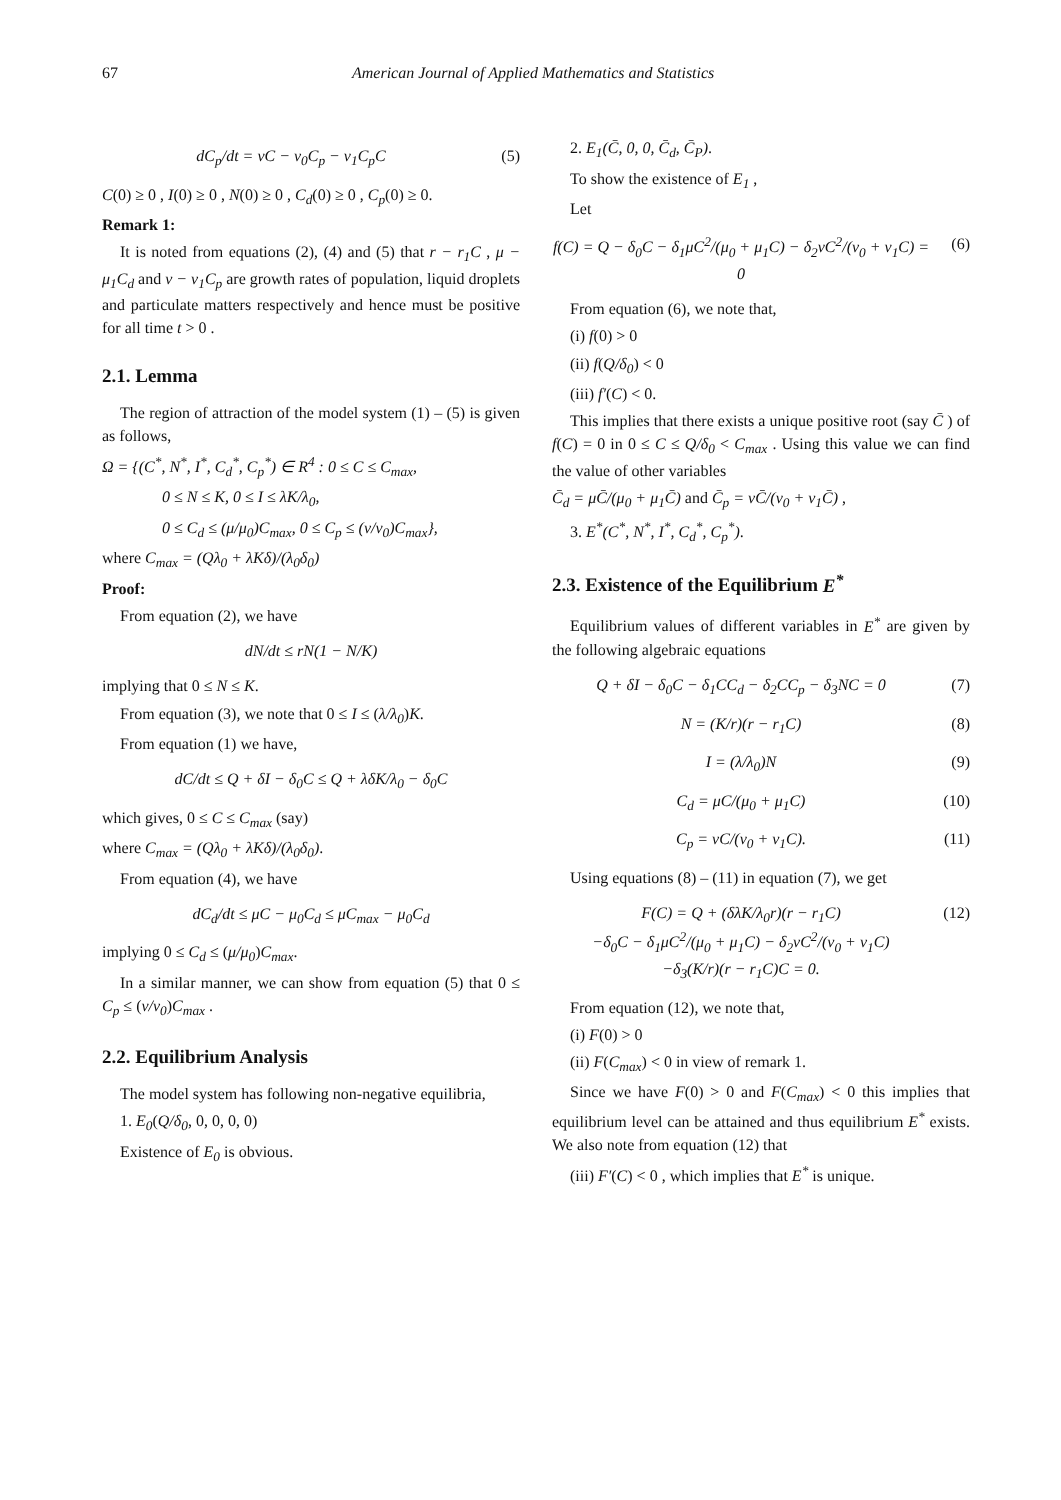67 American Journal of Applied Mathematics and Statistics
dC<sub>p</sub>/dt = νC − ν<sub>0</sub>C<sub>p</sub> − ν<sub>1</sub>C<sub>p</sub>C (5)
C(0) ≥ 0 , I(0) ≥ 0 , N(0) ≥ 0 , C<sub>d</sub>(0) ≥ 0 , C<sub>p</sub>(0) ≥ 0.
Remark 1:
It is noted from equations (2), (4) and (5) that r − r<sub>1</sub>C , μ − μ<sub>1</sub>C<sub>d</sub> and ν − ν<sub>1</sub>C<sub>p</sub> are growth rates of population, liquid droplets and particulate matters respectively and hence must be positive for all time t > 0 .
2.1. Lemma
The region of attraction of the model system (1) – (5) is given as follows,
Ω = {(C<sup>*</sup>, N<sup>*</sup>, I<sup>*</sup>, C<sub>d</sub><sup>*</sup>, C<sub>p</sub><sup>*</sup>) ∈ R<sup>4</sup> : 0 ≤ C ≤ C<sub>max</sub>,
0 ≤ N ≤ K, 0 ≤ I ≤ λK/λ<sub>0</sub>,
0 ≤ C<sub>d</sub> ≤ (μ/μ<sub>0</sub>)C<sub>max</sub>, 0 ≤ C<sub>p</sub> ≤ (ν/ν<sub>0</sub>)C<sub>max</sub>},
where C<sub>max</sub> = (Qλ<sub>0</sub> + λKδ)/(λ<sub>0</sub>δ<sub>0</sub>)
Proof:
From equation (2), we have
dN/dt ≤ rN(1 − N/K)
implying that 0 ≤ N ≤ K.
From equation (3), we note that 0 ≤ I ≤ (λ/λ<sub>0</sub>)K.
From equation (1) we have,
dC/dt ≤ Q + δI − δ<sub>0</sub>C ≤ Q + λδK/λ<sub>0</sub> − δ<sub>0</sub>C
which gives, 0 ≤ C ≤ C<sub>max</sub> (say)
where C<sub>max</sub> = (Qλ<sub>0</sub> + λKδ)/(λ<sub>0</sub>δ<sub>0</sub>).
From equation (4), we have
dC<sub>d</sub>/dt ≤ μC − μ<sub>0</sub>C<sub>d</sub> ≤ μC<sub>max</sub> − μ<sub>0</sub>C<sub>d</sub>
implying 0 ≤ C<sub>d</sub> ≤ (μ/μ<sub>0</sub>)C<sub>max</sub>.
In a similar manner, we can show from equation (5) that 0 ≤ C<sub>p</sub> ≤ (ν/ν<sub>0</sub>)C<sub>max</sub> .
2.2. Equilibrium Analysis
The model system has following non-negative equilibria,
1. E<sub>0</sub>(Q/δ<sub>0</sub>, 0, 0, 0, 0)
Existence of E<sub>0</sub> is obvious.
2. E<sub>1</sub>(C̄, 0, 0, C̄<sub>d</sub>, C̄<sub>P</sub>).
To show the existence of E<sub>1</sub> ,
Let
f(C) = Q − δ<sub>0</sub>C − δ<sub>1</sub>μC<sup>2</sup>/(μ<sub>0</sub> + μ<sub>1</sub>C) − δ<sub>2</sub>νC<sup>2</sup>/(ν<sub>0</sub> + ν<sub>1</sub>C) = 0 (6)
From equation (6), we note that,
(i) f(0) > 0
(ii) f(Q/δ<sub>0</sub>) < 0
(iii) f′(C) < 0.
This implies that there exists a unique positive root (say C̄ ) of f(C) = 0 in 0 ≤ C ≤ Q/δ<sub>0</sub> < C<sub>max</sub> . Using this value we can find the value of other variables
C̄<sub>d</sub> = μC̄/(μ<sub>0</sub> + μ<sub>1</sub>C̄) and C̄<sub>p</sub> = νC̄/(ν<sub>0</sub> + ν<sub>1</sub>C̄) ,
3. E<sup>*</sup>(C<sup>*</sup>, N<sup>*</sup>, I<sup>*</sup>, C<sub>d</sub><sup>*</sup>, C<sub>p</sub><sup>*</sup>).
2.3. Existence of the Equilibrium E<sup>*</sup>
Equilibrium values of different variables in E<sup>*</sup> are given by the following algebraic equations
Q + δI − δ<sub>0</sub>C − δ<sub>1</sub>CC<sub>d</sub> − δ<sub>2</sub>CC<sub>p</sub> − δ<sub>3</sub>NC = 0 (7)
N = (K/r)(r − r<sub>1</sub>C) (8)
I = (λ/λ<sub>0</sub>)N (9)
C<sub>d</sub> = μC/(μ<sub>0</sub> + μ<sub>1</sub>C) (10)
C<sub>p</sub> = νC/(ν<sub>0</sub> + ν<sub>1</sub>C). (11)
Using equations (8) – (11) in equation (7), we get
F(C) = Q + (δλK/λ<sub>0</sub>r)(r − r<sub>1</sub>C)
−δ<sub>0</sub>C − δ<sub>1</sub>μC<sup>2</sup>/(μ<sub>0</sub> + μ<sub>1</sub>C) − δ<sub>2</sub>νC<sup>2</sup>/(ν<sub>0</sub> + ν<sub>1</sub>C)
−δ<sub>3</sub>(K/r)(r − r<sub>1</sub>C)C = 0. (12)
From equation (12), we note that,
(i) F(0) > 0
(ii) F(C<sub>max</sub>) < 0 in view of remark 1.
Since we have F(0) > 0 and F(C<sub>max</sub>) < 0 this implies that equilibrium level can be attained and thus equilibrium E<sup>*</sup> exists. We also note from equation (12) that
(iii) F′(C) < 0 , which implies that E<sup>*</sup> is unique.